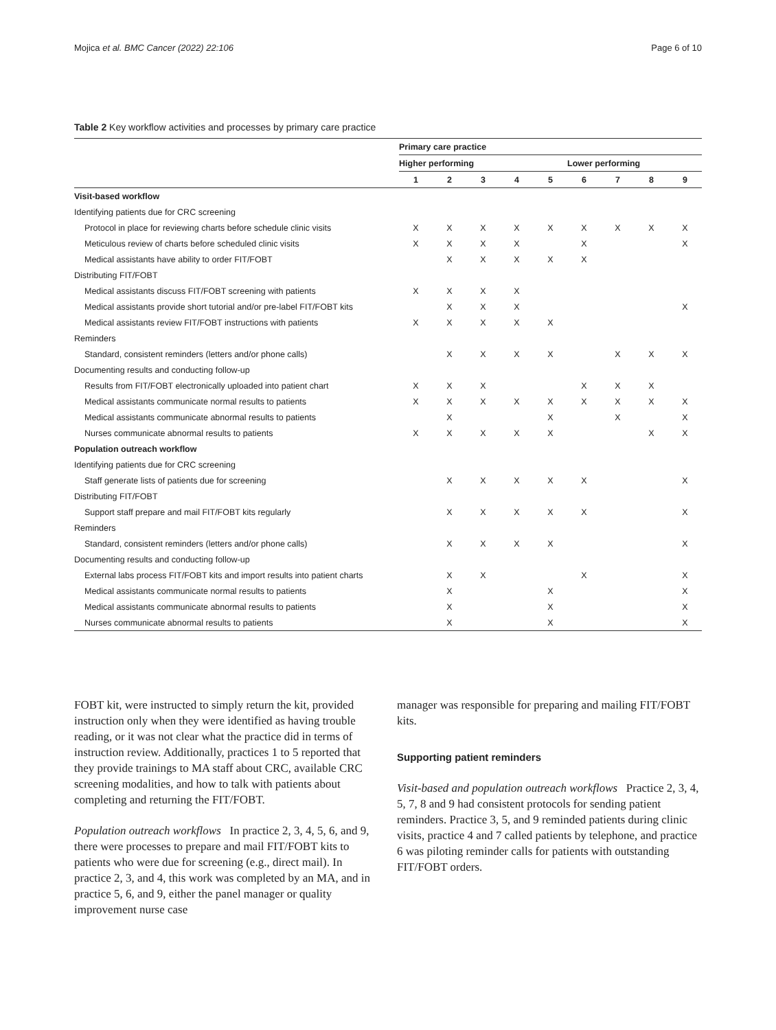Mojica et al. BMC Cancer (2022) 22:106 Page 6 of 10
Table 2 Key workflow activities and processes by primary care practice
| | Primary care practice | | | | | | | | |
| --- | --- | --- | --- | --- | --- | --- | --- | --- | --- |
| | Higher performing | | | | | Lower performing | | | |
| | 1 | 2 | 3 | 4 | 5 | 6 | 7 | 8 | 9 |
| Visit-based workflow | | | | | | | | | |
| Identifying patients due for CRC screening | | | | | | | | | |
| Protocol in place for reviewing charts before schedule clinic visits | X | X | X | X | X | X | X | X | X |
| Meticulous review of charts before scheduled clinic visits | X | X | X | X | | X | | | X |
| Medical assistants have ability to order FIT/FOBT | | X | X | X | X | X | | | |
| Distributing FIT/FOBT | | | | | | | | | |
| Medical assistants discuss FIT/FOBT screening with patients | X | X | X | X | | | | | |
| Medical assistants provide short tutorial and/or pre-label FIT/FOBT kits | | X | X | X | | | | | X |
| Medical assistants review FIT/FOBT instructions with patients | X | X | X | X | X | | | | |
| Reminders | | | | | | | | | |
| Standard, consistent reminders (letters and/or phone calls) | | X | X | X | X | | X | X | X |
| Documenting results and conducting follow-up | | | | | | | | | |
| Results from FIT/FOBT electronically uploaded into patient chart | X | X | X | | | X | X | X | |
| Medical assistants communicate normal results to patients | X | X | X | X | X | X | X | X | X |
| Medical assistants communicate abnormal results to patients | | X | | | X | | X | | X |
| Nurses communicate abnormal results to patients | X | X | X | X | X | | | X | X |
| Population outreach workflow | | | | | | | | | |
| Identifying patients due for CRC screening | | | | | | | | | |
| Staff generate lists of patients due for screening | | X | X | X | X | X | | | X |
| Distributing FIT/FOBT | | | | | | | | | |
| Support staff prepare and mail FIT/FOBT kits regularly | | X | X | X | X | X | | | X |
| Reminders | | | | | | | | | |
| Standard, consistent reminders (letters and/or phone calls) | | X | X | X | X | | | | X |
| Documenting results and conducting follow-up | | | | | | | | | |
| External labs process FIT/FOBT kits and import results into patient charts | | X | X | | | X | | | X |
| Medical assistants communicate normal results to patients | | X | | | X | | | | X |
| Medical assistants communicate abnormal results to patients | | X | | | X | | | | X |
| Nurses communicate abnormal results to patients | | X | | | X | | | | X |
FOBT kit, were instructed to simply return the kit, provided instruction only when they were identified as having trouble reading, or it was not clear what the practice did in terms of instruction review. Additionally, practices 1 to 5 reported that they provide trainings to MA staff about CRC, available CRC screening modalities, and how to talk with patients about completing and returning the FIT/FOBT.
Population outreach workflows In practice 2, 3, 4, 5, 6, and 9, there were processes to prepare and mail FIT/FOBT kits to patients who were due for screening (e.g., direct mail). In practice 2, 3, and 4, this work was completed by an MA, and in practice 5, 6, and 9, either the panel manager or quality improvement nurse case
manager was responsible for preparing and mailing FIT/FOBT kits.
Supporting patient reminders
Visit-based and population outreach workflows Practice 2, 3, 4, 5, 7, 8 and 9 had consistent protocols for sending patient reminders. Practice 3, 5, and 9 reminded patients during clinic visits, practice 4 and 7 called patients by telephone, and practice 6 was piloting reminder calls for patients with outstanding FIT/FOBT orders.